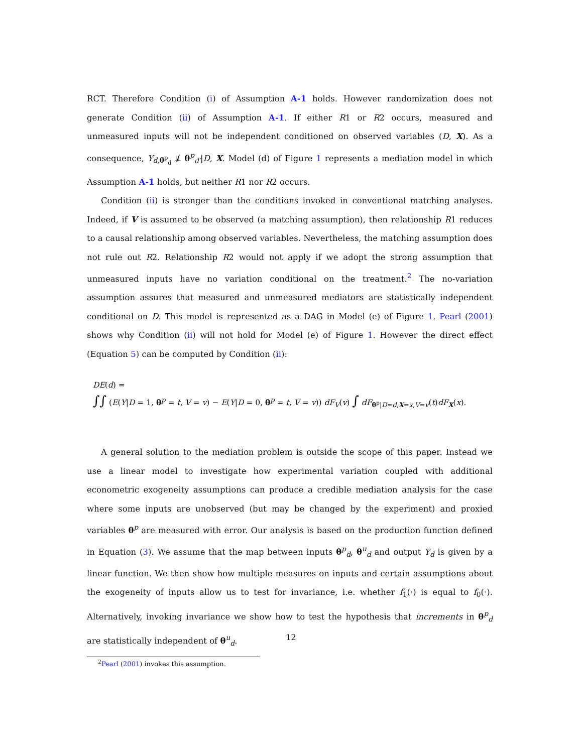RCT. Therefore Condition (i) of Assumption A-1 holds. However randomization does not generate Condition (ii) of Assumption A-1. If either R1 or R2 occurs, measured and unmeasured inputs will not be independent conditioned on observed variables (D, X). As a consequence, Y<sub>d,θ̄<sup>p</sup><sub>d</sub></sub> ⫫̸ θ<sup>p</sup><sub>d′</sub>|D, X. Model (d) of Figure 1 represents a mediation model in which Assumption A-1 holds, but neither R1 nor R2 occurs.
Condition (ii) is stronger than the conditions invoked in conventional matching analyses. Indeed, if V is assumed to be observed (a matching assumption), then relationship R1 reduces to a causal relationship among observed variables. Nevertheless, the matching assumption does not rule out R2. Relationship R2 would not apply if we adopt the strong assumption that unmeasured inputs have no variation conditional on the treatment.<sup>2</sup> The no-variation assumption assures that measured and unmeasured mediators are statistically independent conditional on D. This model is represented as a DAG in Model (e) of Figure 1. Pearl (2001) shows why Condition (ii) will not hold for Model (e) of Figure 1. However the direct effect (Equation 5) can be computed by Condition (ii):
DE(d) =
∫∫ (E(Y|D = 1, θ<sup>p</sup> = t, V = v) − E(Y|D = 0, θ<sup>p</sup> = t, V = v)) dF<sub>V</sub>(v) ∫ dF<sub>θ<sup>p</sup>|D=d,X=x,V=v</sub>(t)dF<sub>X</sub>(x).
A general solution to the mediation problem is outside the scope of this paper. Instead we use a linear model to investigate how experimental variation coupled with additional econometric exogeneity assumptions can produce a credible mediation analysis for the case where some inputs are unobserved (but may be changed by the experiment) and proxied variables θ<sup>p</sup> are measured with error. Our analysis is based on the production function defined in Equation (3). We assume that the map between inputs θ<sup>p</sup><sub>d</sub>, θ<sup>u</sup><sub>d</sub> and output Y<sub>d</sub> is given by a linear function. We then show how multiple measures on inputs and certain assumptions about the exogeneity of inputs allow us to test for invariance, i.e. whether f<sub>1</sub>(·) is equal to f<sub>0</sub>(·). Alternatively, invoking invariance we show how to test the hypothesis that increments in θ<sup>p</sup><sub>d</sub> are statistically independent of θ<sup>u</sup><sub>d</sub>.
<sup>2</sup> Pearl (2001) invokes this assumption.
12